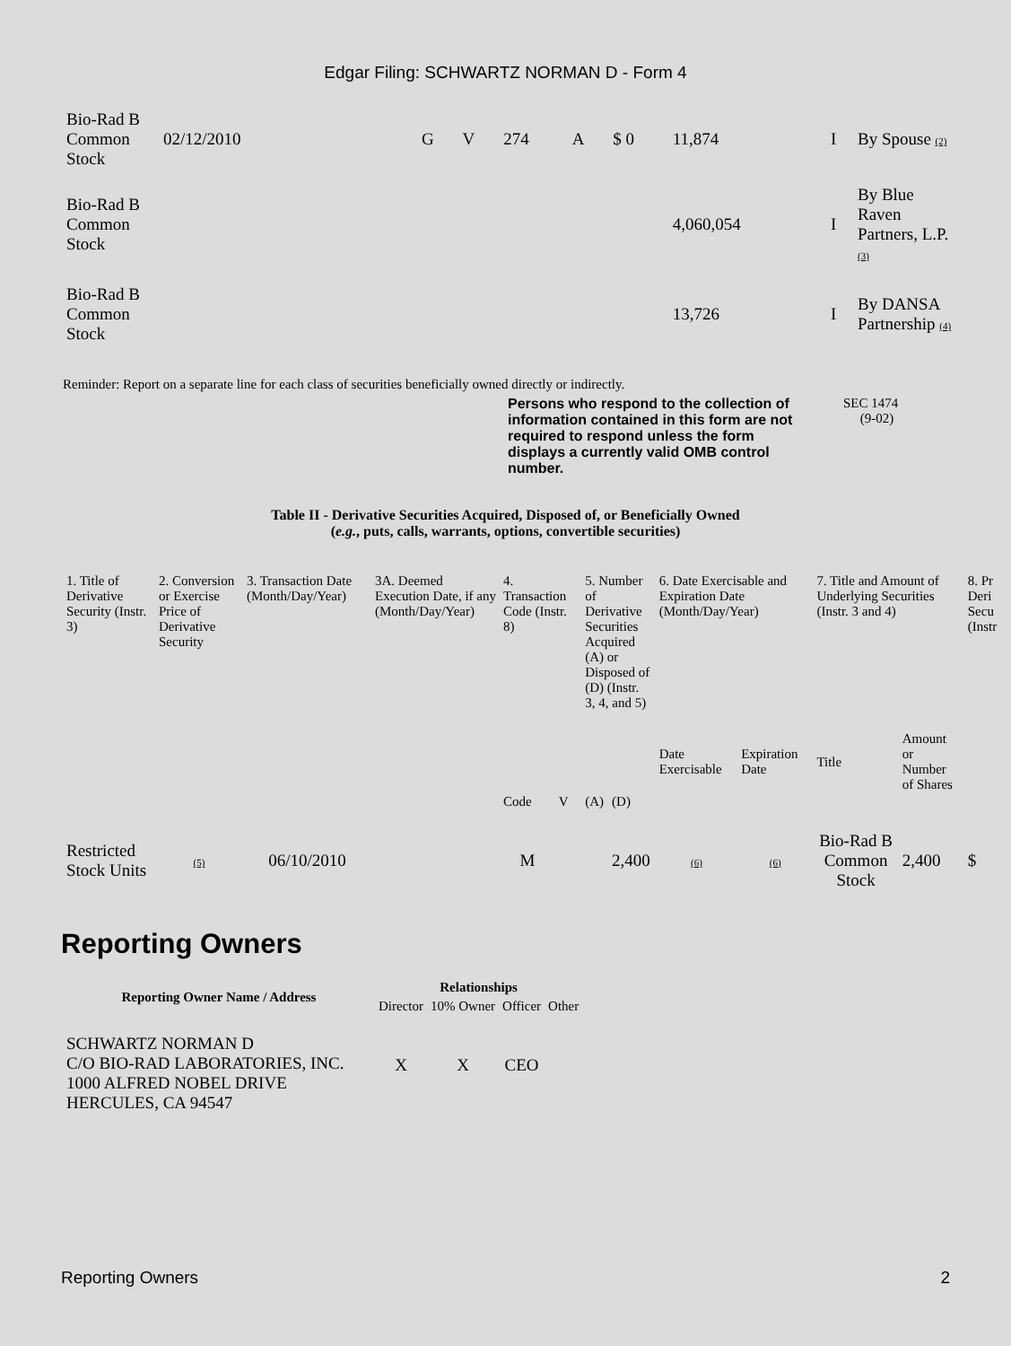Edgar Filing: SCHWARTZ NORMAN D - Form 4
| Bio-Rad B Common Stock | 02/12/2010 | G | V | 274 | A | $ 0 | 11,874 | I | By Spouse (2) |
| Bio-Rad B Common Stock | | | | | | | 4,060,054 | I | By Blue Raven Partners, L.P. (3) |
| Bio-Rad B Common Stock | | | | | | | 13,726 | I | By DANSA Partnership (4) |
Reminder: Report on a separate line for each class of securities beneficially owned directly or indirectly.
Persons who respond to the collection of information contained in this form are not required to respond unless the form displays a currently valid OMB control number.
SEC 1474
(9-02)
Table II - Derivative Securities Acquired, Disposed of, or Beneficially Owned
(e.g., puts, calls, warrants, options, convertible securities)
| 1. Title of Derivative Security (Instr. 3) | 2. Conversion or Exercise Price of Derivative Security | 3. Transaction Date (Month/Day/Year) | 3A. Deemed Execution Date, if any (Month/Day/Year) | 4. Transaction Code (Instr. 8) | | 5. Number of Derivative Securities Acquired (A) or Disposed of (D) (Instr. 3, 4, and 5) | | 6. Date Exercisable and Expiration Date (Month/Day/Year) | | 7. Title and Amount of Underlying Securities (Instr. 3 and 4) | | 8. Pr Deri Secu (Instr |
| | | | | Code | V | (A) | (D) | Date Exercisable | Expiration Date | Title | Amount or Number of Shares | |
| Restricted Stock Units | (5) | 06/10/2010 | | M | | | 2,400 | (6) | (6) | Bio-Rad B Common Stock | 2,400 | $ |
Reporting Owners
| Reporting Owner Name / Address | Relationships | | | |
| --- | --- | --- | --- | --- |
| | Director | 10% Owner | Officer | Other |
| SCHWARTZ NORMAN D C/O BIO-RAD LABORATORIES, INC. 1000 ALFRED NOBEL DRIVE HERCULES, CA 94547 | X | X | CEO | |
Reporting Owners 2